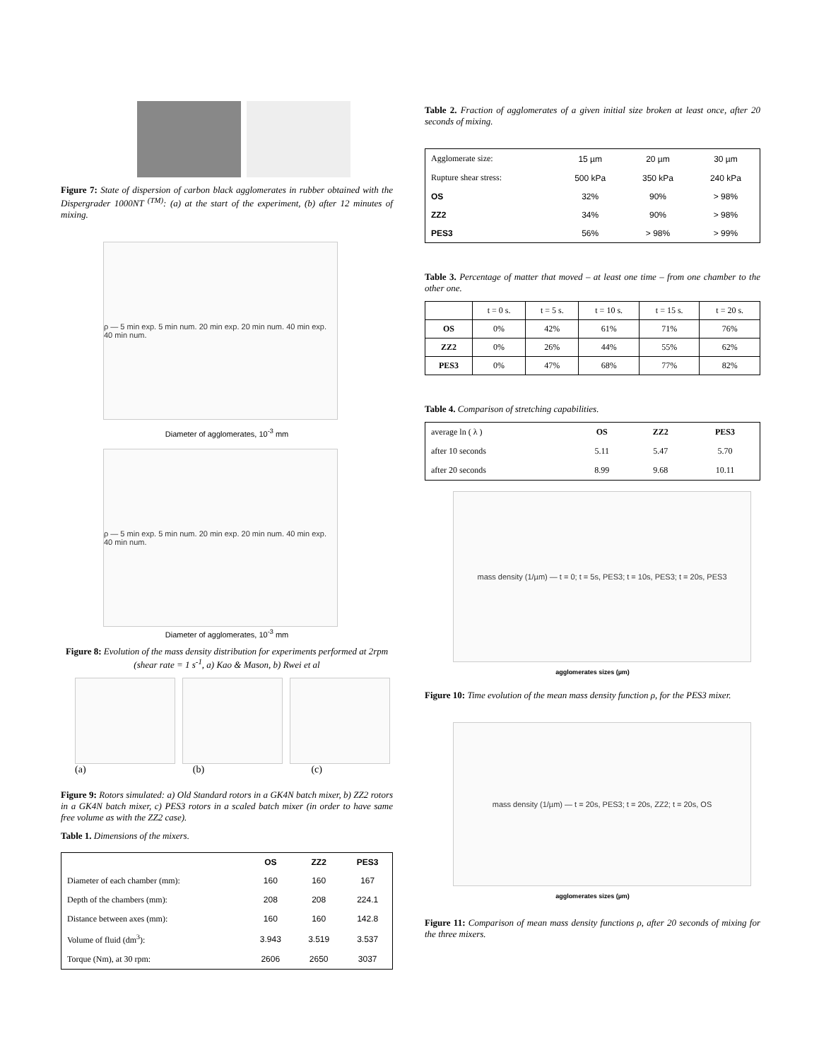Figure 7: State of dispersion of carbon black agglomerates in rubber obtained with the Dispergrader 1000NT <sup>(TM)</sup>: (a) at the start of the experiment, (b) after 12 minutes of mixing.
ρ — 5 min exp. 5 min num. 20 min exp. 20 min num. 40 min exp. 40 min num.
Diameter of agglomerates, 10<sup>-3</sup> mm
ρ — 5 min exp. 5 min num. 20 min exp. 20 min num. 40 min exp. 40 min num.
Diameter of agglomerates, 10<sup>-3</sup> mm
Figure 8: Evolution of the mass density distribution for experiments performed at 2rpm (shear rate = 1 s<sup>-1</sup>, a) Kao & Mason, b) Rwei et al
(a) (b) (c)
Figure 9: Rotors simulated: a) Old Standard rotors in a GK4N batch mixer, b) ZZ2 rotors in a GK4N batch mixer, c) PES3 rotors in a scaled batch mixer (in order to have same free volume as with the ZZ2 case).
Table 1. Dimensions of the mixers.
| | OS | ZZ2 | PES3 |
| --- | --- | --- | --- |
| Diameter of each chamber (mm): | 160 | 160 | 167 |
| Depth of the chambers (mm): | 208 | 208 | 224.1 |
| Distance between axes (mm): | 160 | 160 | 142.8 |
| Volume of fluid (dm<sup>3</sup>): | 3.943 | 3.519 | 3.537 |
| Torque (Nm), at 30 rpm: | 2606 | 2650 | 3037 |
Table 2. Fraction of agglomerates of a given initial size broken at least once, after 20 seconds of mixing.
| Agglomerate size: | 15 µm | 20 µm | 30 µm |
| Rupture shear stress: | 500 kPa | 350 kPa | 240 kPa |
| OS | 32% | 90% | > 98% |
| ZZ2 | 34% | 90% | > 98% |
| PES3 | 56% | > 98% | > 99% |
Table 3. Percentage of matter that moved – at least one time – from one chamber to the other one.
| | t = 0 s. | t = 5 s. | t = 10 s. | t = 15 s. | t = 20 s. |
| OS | 0% | 42% | 61% | 71% | 76% |
| ZZ2 | 0% | 26% | 44% | 55% | 62% |
| PES3 | 0% | 47% | 68% | 77% | 82% |
Table 4. Comparison of stretching capabilities.
| average ln ( λ ) | OS | ZZ2 | PES3 |
| after 10 seconds | 5.11 | 5.47 | 5.70 |
| after 20 seconds | 8.99 | 9.68 | 10.11 |
mass density (1/µm) — t = 0; t = 5s, PES3; t = 10s, PES3; t = 20s, PES3
agglomerates sizes (µm)
Figure 10: Time evolution of the mean mass density function ρ, for the PES3 mixer.
mass density (1/µm) — t = 20s, PES3; t = 20s, ZZ2; t = 20s, OS
agglomerates sizes (µm)
Figure 11: Comparison of mean mass density functions ρ, after 20 seconds of mixing for the three mixers.